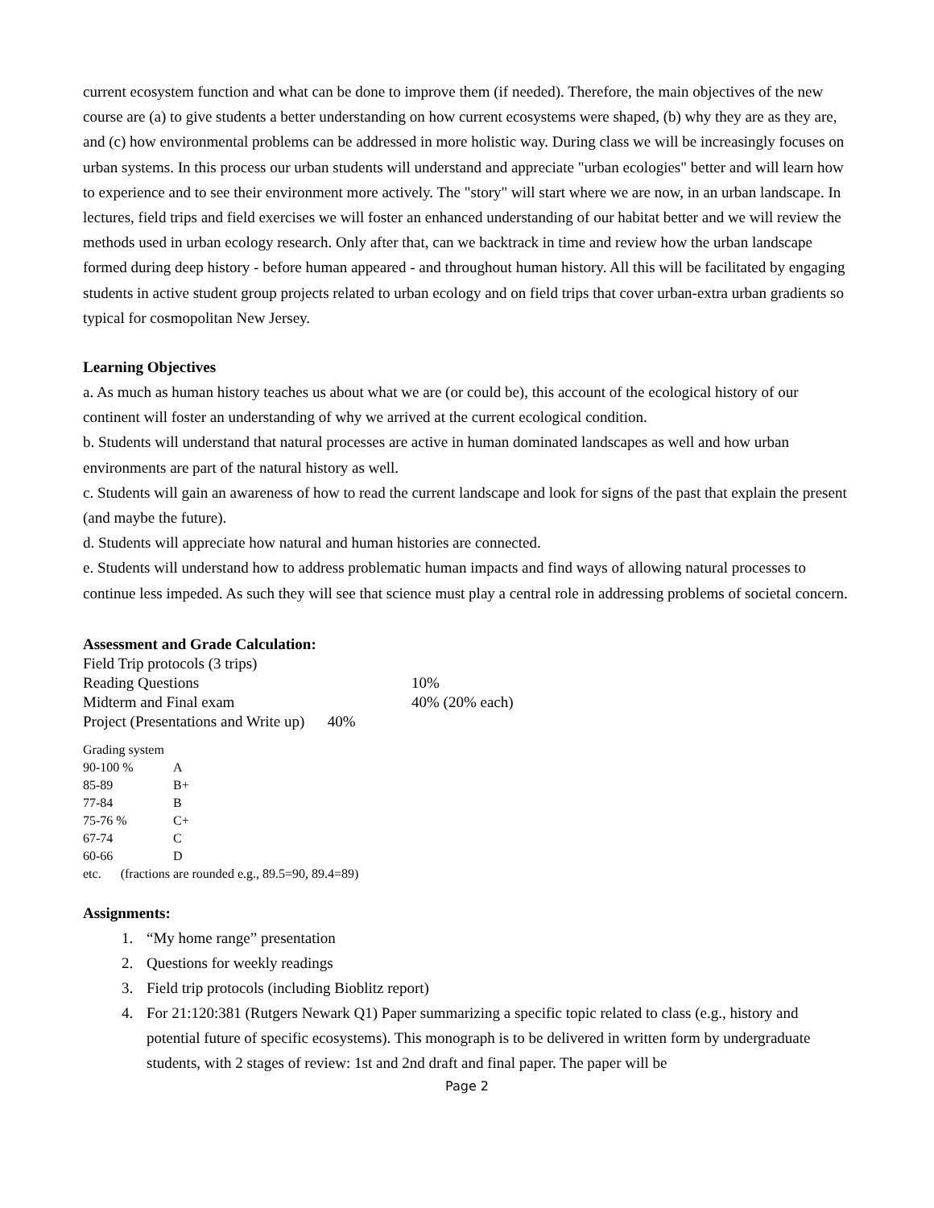current ecosystem function and what can be done to improve them (if needed). Therefore, the main objectives of the new course are (a) to give students a better understanding on how current ecosystems were shaped, (b) why they are as they are, and (c) how environmental problems can be addressed in more holistic way. During class we will be increasingly focuses on urban systems. In this process our urban students will understand and appreciate "urban ecologies" better and will learn how to experience and to see their environment more actively. The "story" will start where we are now, in an urban landscape. In lectures, field trips and field exercises we will foster an enhanced understanding of our habitat better and we will review the methods used in urban ecology research. Only after that, can we backtrack in time and review how the urban landscape formed during deep history - before human appeared - and throughout human history. All this will be facilitated by engaging students in active student group projects related to urban ecology and on field trips that cover urban-extra urban gradients so typical for cosmopolitan New Jersey.
Learning Objectives
a. As much as human history teaches us about what we are (or could be), this account of the ecological history of our continent will foster an understanding of why we arrived at the current ecological condition.
b. Students will understand that natural processes are active in human dominated landscapes as well and how urban environments are part of the natural history as well.
c. Students will gain an awareness of how to read the current landscape and look for signs of the past that explain the present (and maybe the future).
d. Students will appreciate how natural and human histories are connected.
e. Students will understand how to address problematic human impacts and find ways of allowing natural processes to continue less impeded. As such they will see that science must play a central role in addressing problems of societal concern.
Assessment and Grade Calculation:
| Field Trip protocols (3 trips) | |
| Reading Questions | 10% |
| Midterm and Final exam | 40% (20% each) |
| Project (Presentations and Write up) 40% | |
| Grading system | |
| 90-100 % | A |
| 85-89 | B+ |
| 77-84 | B |
| 75-76 % | C+ |
| 67-74 | C |
| 60-66 | D |
| etc. (fractions are rounded e.g., 89.5=90, 89.4=89) | |
Assignments:
1. “My home range” presentation
2. Questions for weekly readings
3. Field trip protocols (including Bioblitz report)
4. For 21:120:381 (Rutgers Newark Q1) Paper summarizing a specific topic related to class (e.g., history and potential future of specific ecosystems). This monograph is to be delivered in written form by undergraduate students, with 2 stages of review: 1st and 2nd draft and final paper. The paper will be
Page 2